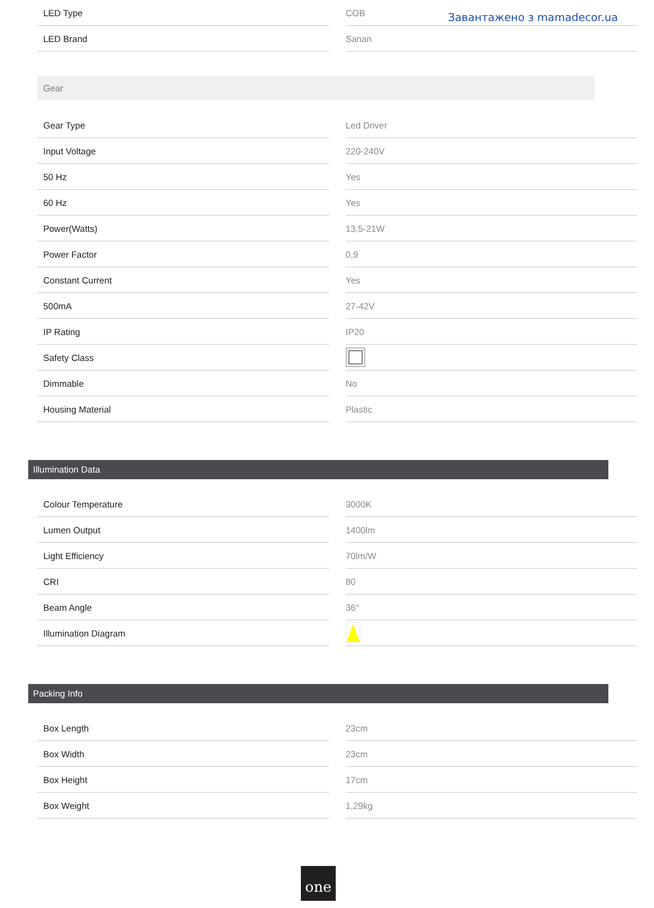Завантажено з mamadecor.ua
| LED Type | COB |
| LED Brand | Sanan |
Gear
| Gear Type | Led Driver |
| Input Voltage | 220-240V |
| 50 Hz | Yes |
| 60 Hz | Yes |
| Power(Watts) | 13,5-21W |
| Power Factor | 0,9 |
| Constant Current | Yes |
| 500mA | 27-42V |
| IP Rating | IP20 |
| Safety Class | |
| Dimmable | No |
| Housing Material | Plastic |
Illumination Data
| Colour Temperature | 3000K |
| Lumen Output | 1400lm |
| Light Efficiency | 70lm/W |
| CRI | 80 |
| Beam Angle | 36° |
| Illumination Diagram | |
Packing Info
| Box Length | 23cm |
| Box Width | 23cm |
| Box Height | 17cm |
| Box Weight | 1,29kg |
one